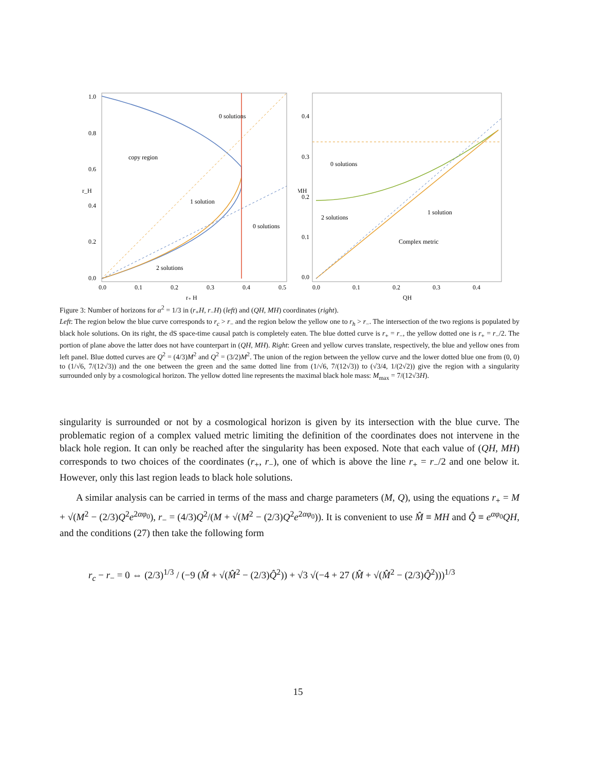1.0
0.8
0.6
0.4
0.2
0.0
0.0
0.1
0.2
0.3
0.4
0.5
0 solutions
copy region
1 solution
0 solutions
2 solutions
r₊ H
r_H
0.4
0.3
0.2
0.1
0.0
0.0
0.1
0.2
0.3
0.4
0 solutions
2 solutions
1 solution
Complex metric
QH
MH
Figure 3: Number of horizons for α<sup>2</sup> = 1/3 in (r<sub>+</sub>H, r<sub>−</sub>H) (left) and (QH, MH) coordinates (right).
Left: The region below the blue curve corresponds to r<sub>c</sub> > r<sub>−</sub> and the region below the yellow one to r<sub>h</sub> > r<sub>−</sub>. The intersection of the two regions is populated by black hole solutions. On its right, the dS space-time causal patch is completely eaten. The blue dotted curve is r<sub>+</sub> = r<sub>−</sub>, the yellow dotted one is r<sub>+</sub> = r<sub>−</sub>/2. The portion of plane above the latter does not have counterpart in (QH, MH). Right: Green and yellow curves translate, respectively, the blue and yellow ones from left panel. Blue dotted curves are Q<sup>2</sup> = (4/3)M<sup>2</sup> and Q<sup>2</sup> = (3/2)M<sup>2</sup>. The union of the region between the yellow curve and the lower dotted blue one from (0, 0) to (1/√6, 7/(12√3)) and the one between the green and the same dotted line from (1/√6, 7/(12√3)) to (√3/4, 1/(2√2)) give the region with a singularity surrounded only by a cosmological horizon. The yellow dotted line represents the maximal black hole mass: M<sub>max</sub> = 7/(12√3H).
singularity is surrounded or not by a cosmological horizon is given by its intersection with the blue curve. The problematic region of a complex valued metric limiting the definition of the coordinates does not intervene in the black hole region. It can only be reached after the singularity has been exposed. Note that each value of (QH, MH) corresponds to two choices of the coordinates (r<sub>+</sub>, r<sub>−</sub>), one of which is above the line r<sub>+</sub> = r<sub>−</sub>/2 and one below it. However, only this last region leads to black hole solutions.
A similar analysis can be carried in terms of the mass and charge parameters (M, Q), using the equations r<sub>+</sub> = M + √(M<sup>2</sup> − (2/3)Q<sup>2</sup>e<sup>2αφ<sub>0</sub></sup>), r<sub>−</sub> = (4/3)Q<sup>2</sup>/(M + √(M<sup>2</sup> − (2/3)Q<sup>2</sup>e<sup>2αφ<sub>0</sub></sup>)). It is convenient to use M̂ ≡ MH and Q̂ ≡ e<sup>αφ<sub>0</sub></sup>QH, and the conditions (27) then take the following form
r<sub>c</sub> − r<sub>−</sub> = 0 ⇔ (2/3)<sup>1/3</sup> / (−9 (M̂ + √(M̂<sup>2</sup> − (2/3)Q̂<sup>2</sup>)) + √3 √(−4 + 27 (M̂ + √(M̂<sup>2</sup> − (2/3)Q̂<sup>2</sup>)))<sup>1/3</sup>
15